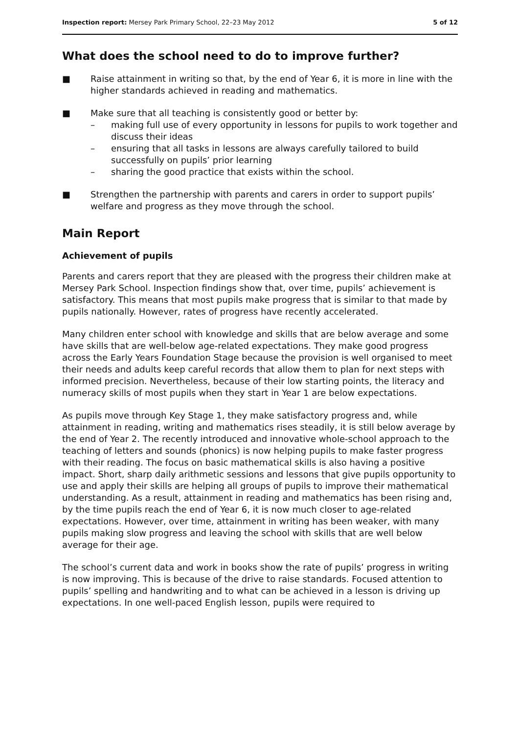Inspection report: Mersey Park Primary School, 22–23 May 2012 5 of 12
What does the school need to do to improve further?
■ Raise attainment in writing so that, by the end of Year 6, it is more in line with the higher standards achieved in reading and mathematics.
■ Make sure that all teaching is consistently good or better by:
– making full use of every opportunity in lessons for pupils to work together and discuss their ideas
– ensuring that all tasks in lessons are always carefully tailored to build successfully on pupils’ prior learning
– sharing the good practice that exists within the school.
■ Strengthen the partnership with parents and carers in order to support pupils’ welfare and progress as they move through the school.
Main Report
Achievement of pupils
Parents and carers report that they are pleased with the progress their children make at Mersey Park School. Inspection findings show that, over time, pupils’ achievement is satisfactory. This means that most pupils make progress that is similar to that made by pupils nationally. However, rates of progress have recently accelerated.
Many children enter school with knowledge and skills that are below average and some have skills that are well-below age-related expectations. They make good progress across the Early Years Foundation Stage because the provision is well organised to meet their needs and adults keep careful records that allow them to plan for next steps with informed precision. Nevertheless, because of their low starting points, the literacy and numeracy skills of most pupils when they start in Year 1 are below expectations.
As pupils move through Key Stage 1, they make satisfactory progress and, while attainment in reading, writing and mathematics rises steadily, it is still below average by the end of Year 2. The recently introduced and innovative whole-school approach to the teaching of letters and sounds (phonics) is now helping pupils to make faster progress with their reading. The focus on basic mathematical skills is also having a positive impact. Short, sharp daily arithmetic sessions and lessons that give pupils opportunity to use and apply their skills are helping all groups of pupils to improve their mathematical understanding. As a result, attainment in reading and mathematics has been rising and, by the time pupils reach the end of Year 6, it is now much closer to age-related expectations. However, over time, attainment in writing has been weaker, with many pupils making slow progress and leaving the school with skills that are well below average for their age.
The school’s current data and work in books show the rate of pupils’ progress in writing is now improving. This is because of the drive to raise standards. Focused attention to pupils’ spelling and handwriting and to what can be achieved in a lesson is driving up expectations. In one well-paced English lesson, pupils were required to